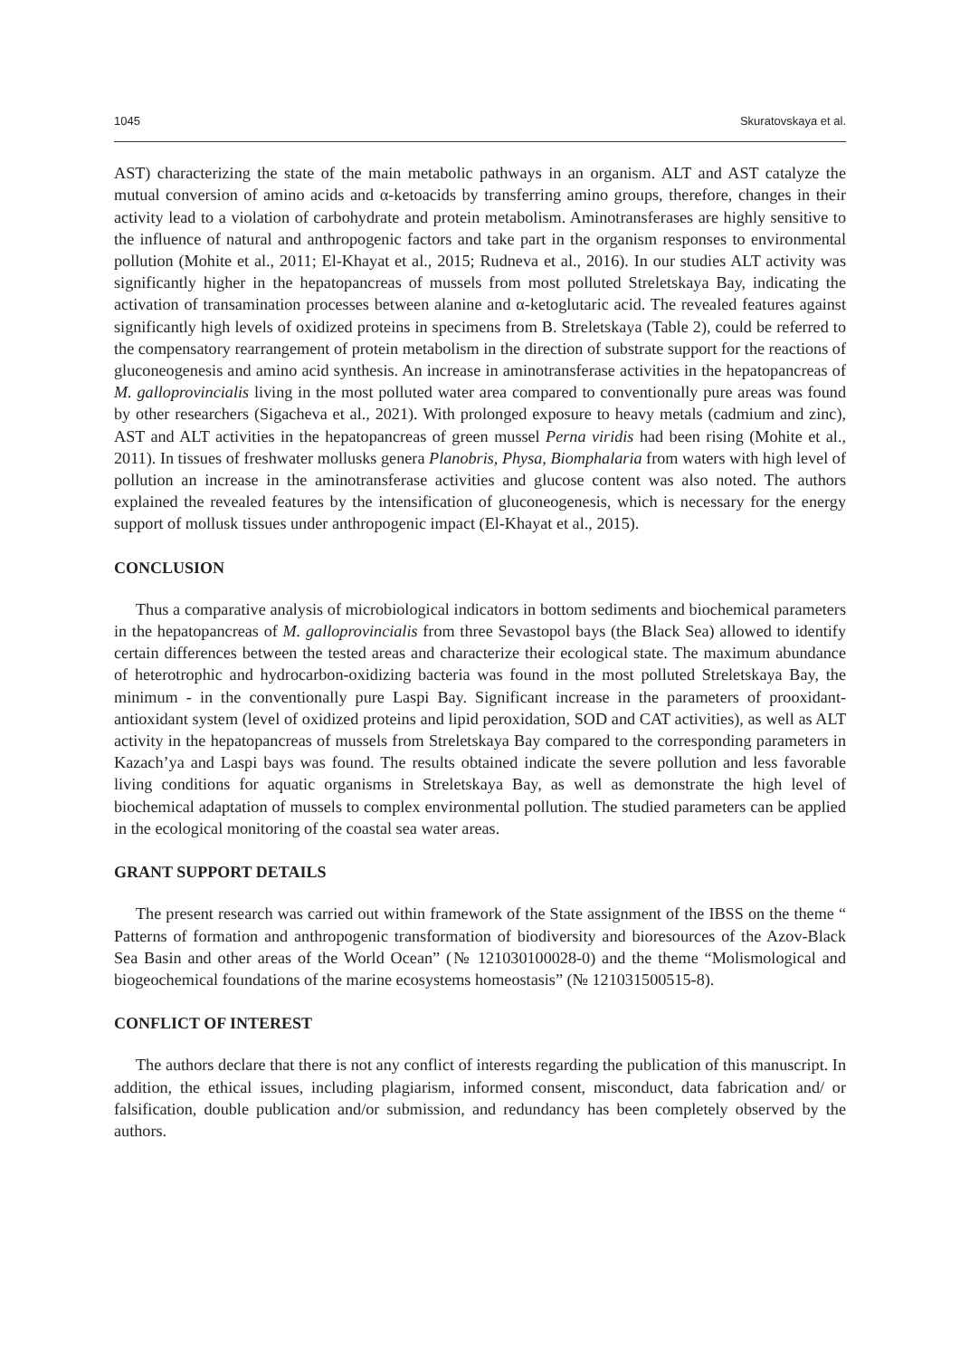1045 Skuratovskaya et al.
AST) characterizing the state of the main metabolic pathways in an organism. ALT and AST catalyze the mutual conversion of amino acids and α-ketoacids by transferring amino groups, therefore, changes in their activity lead to a violation of carbohydrate and protein metabolism. Aminotransferases are highly sensitive to the influence of natural and anthropogenic factors and take part in the organism responses to environmental pollution (Mohite et al., 2011; El-Khayat et al., 2015; Rudneva et al., 2016). In our studies ALT activity was significantly higher in the hepatopancreas of mussels from most polluted Streletskaya Bay, indicating the activation of transamination processes between alanine and α-ketoglutaric acid. The revealed features against significantly high levels of oxidized proteins in specimens from B. Streletskaya (Table 2), could be referred to the compensatory rearrangement of protein metabolism in the direction of substrate support for the reactions of gluconeogenesis and amino acid synthesis. An increase in aminotransferase activities in the hepatopancreas of M. galloprovincialis living in the most polluted water area compared to conventionally pure areas was found by other researchers (Sigacheva et al., 2021). With prolonged exposure to heavy metals (cadmium and zinc), AST and ALT activities in the hepatopancreas of green mussel Perna viridis had been rising (Mohite et al., 2011). In tissues of freshwater mollusks genera Planobris, Physa, Biomphalaria from waters with high level of pollution an increase in the aminotransferase activities and glucose content was also noted. The authors explained the revealed features by the intensification of gluconeogenesis, which is necessary for the energy support of mollusk tissues under anthropogenic impact (El-Khayat et al., 2015).
CONCLUSION
Thus a comparative analysis of microbiological indicators in bottom sediments and biochemical parameters in the hepatopancreas of M. galloprovincialis from three Sevastopol bays (the Black Sea) allowed to identify certain differences between the tested areas and characterize their ecological state. The maximum abundance of heterotrophic and hydrocarbon-oxidizing bacteria was found in the most polluted Streletskaya Bay, the minimum - in the conventionally pure Laspi Bay. Significant increase in the parameters of prooxidant-antioxidant system (level of oxidized proteins and lipid peroxidation, SOD and CAT activities), as well as ALT activity in the hepatopancreas of mussels from Streletskaya Bay compared to the corresponding parameters in Kazach’ya and Laspi bays was found. The results obtained indicate the severe pollution and less favorable living conditions for aquatic organisms in Streletskaya Bay, as well as demonstrate the high level of biochemical adaptation of mussels to complex environmental pollution. The studied parameters can be applied in the ecological monitoring of the coastal sea water areas.
GRANT SUPPORT DETAILS
The present research was carried out within framework of the State assignment of the IBSS on the theme “ Patterns of formation and anthropogenic transformation of biodiversity and bioresources of the Azov-Black Sea Basin and other areas of the World Ocean” (№ 121030100028-0) and the theme “Molismological and biogeochemical foundations of the marine ecosystems homeostasis” (№ 121031500515-8).
CONFLICT OF INTEREST
The authors declare that there is not any conflict of interests regarding the publication of this manuscript. In addition, the ethical issues, including plagiarism, informed consent, misconduct, data fabrication and/ or falsification, double publication and/or submission, and redundancy has been completely observed by the authors.